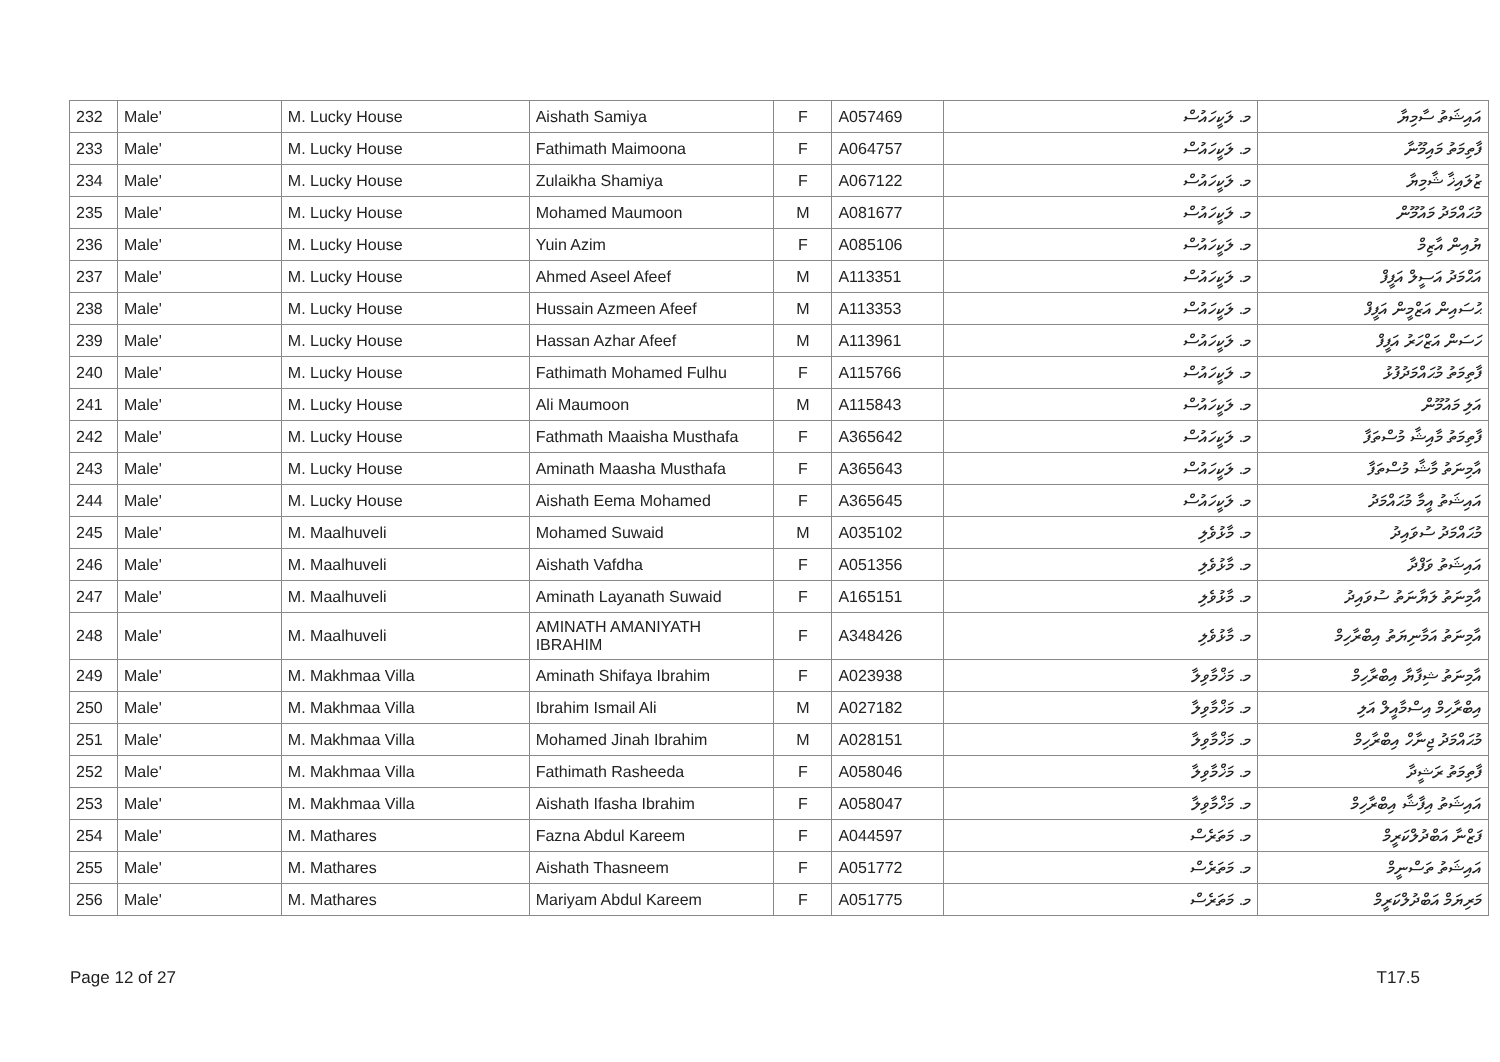| 232 | Male' | M. Lucky House | Aishath Samiya | F | A057469 | މ. ލަކީހައުސް | އައިޝަތު ސާމިޔާ |
| 233 | Male' | M. Lucky House | Fathimath Maimoona | F | A064757 | މ. ލަކީހައުސް | ފާތިމަތު މައިމޫނާ |
| 234 | Male' | M. Lucky House | Zulaikha Shamiya | F | A067122 | މ. ލަކީހައުސް | ޒުލައިޚާ ޝާމިޔާ |
| 235 | Male' | M. Lucky House | Mohamed Maumoon | M | A081677 | މ. ލަކީހައުސް | މުޙައްމަދު މައުމޫން |
| 236 | Male' | M. Lucky House | Yuin Azim | F | A085106 | މ. ލަކީހައުސް | ޔުއިން އާޒިމް |
| 237 | Male' | M. Lucky House | Ahmed Aseel Afeef | M | A113351 | މ. ލަކީހައުސް | އަޙްމަދު އަސީލް އަފީފް |
| 238 | Male' | M. Lucky House | Hussain Azmeen Afeef | M | A113353 | މ. ލަކީހައުސް | ޙުސައިން އަޒްމީން އަފީފް |
| 239 | Male' | M. Lucky House | Hassan Azhar Afeef | M | A113961 | މ. ލަކީހައުސް | ހަސަން އަޒްހަރު އަފީފް |
| 240 | Male' | M. Lucky House | Fathimath Mohamed Fulhu | F | A115766 | މ. ލަކީހައުސް | ފާތިމަތު މުޙައްމަދުފުޅު |
| 241 | Male' | M. Lucky House | Ali Maumoon | M | A115843 | މ. ލަކީހައުސް | އަލި މައުމޫން |
| 242 | Male' | M. Lucky House | Fathmath Maaisha Musthafa | F | A365642 | މ. ލަކީހައުސް | ފާތިމަތު މާއިޝާ މުސްތަފާ |
| 243 | Male' | M. Lucky House | Aminath Maasha Musthafa | F | A365643 | މ. ލަކީހައުސް | އާމިނަތު މާޝާ މުސްތަފާ |
| 244 | Male' | M. Lucky House | Aishath Eema Mohamed | F | A365645 | މ. ލަކީހައުސް | އައިޝަތު އީމާ މުޙައްމަދު |
| 245 | Male' | M. Maalhuveli | Mohamed Suwaid | M | A035102 | މ. މާޅުވެލި | މުޙައްމަދު ސުވައިދު |
| 246 | Male' | M. Maalhuveli | Aishath Vafdha | F | A051356 | މ. މާޅުވެލި | އައިޝަތު ވަފްދާ |
| 247 | Male' | M. Maalhuveli | Aminath Layanath Suwaid | F | A165151 | މ. މާޅުވެލި | އާމިނަތު ލަޔާނަތު ސުވައިދު |
| 248 | Male' | M. Maalhuveli | AMINATH AMANIYATH IBRAHIM | F | A348426 | މ. މާޅުވެލި | އާމިނަތު އަމާނިޔަތު އިބްރާހިމް |
| 249 | Male' | M. Makhmaa Villa | Aminath Shifaya Ibrahim | F | A023938 | މ. މަޚްމާވިލާ | އާމިނަތު ޝިފާޔާ އިބްރާހިމް |
| 250 | Male' | M. Makhmaa Villa | Ibrahim Ismail Ali | M | A027182 | މ. މަޚްމާވިލާ | އިބްރާހިމް އިސްމާއީލް އަލި |
| 251 | Male' | M. Makhmaa Villa | Mohamed Jinah Ibrahim | M | A028151 | މ. މަޚްމާވިލާ | މުޙައްމަދު ޖިނާހް އިބްރާހިމް |
| 252 | Male' | M. Makhmaa Villa | Fathimath Rasheeda | F | A058046 | މ. މަޚްމާވިލާ | ފާތިމަތު ރަޝީދާ |
| 253 | Male' | M. Makhmaa Villa | Aishath Ifasha Ibrahim | F | A058047 | މ. މަޚްމާވިލާ | އައިޝަތު އިފާޝާ އިބްރާހިމް |
| 254 | Male' | M. Mathares | Fazna Abdul Kareem | F | A044597 | މ. މަތަރެސް | ފަޒްނާ އަބްދުލްކަރީމް |
| 255 | Male' | M. Mathares | Aishath Thasneem | F | A051772 | މ. މަތަރެސް | އައިޝަތު ތަސްނީމް |
| 256 | Male' | M. Mathares | Mariyam Abdul Kareem | F | A051775 | މ. މަތަރެސް | މަރިޔަމް އަބްދުލްކަރީމް |
Page 12 of 27 T17.5